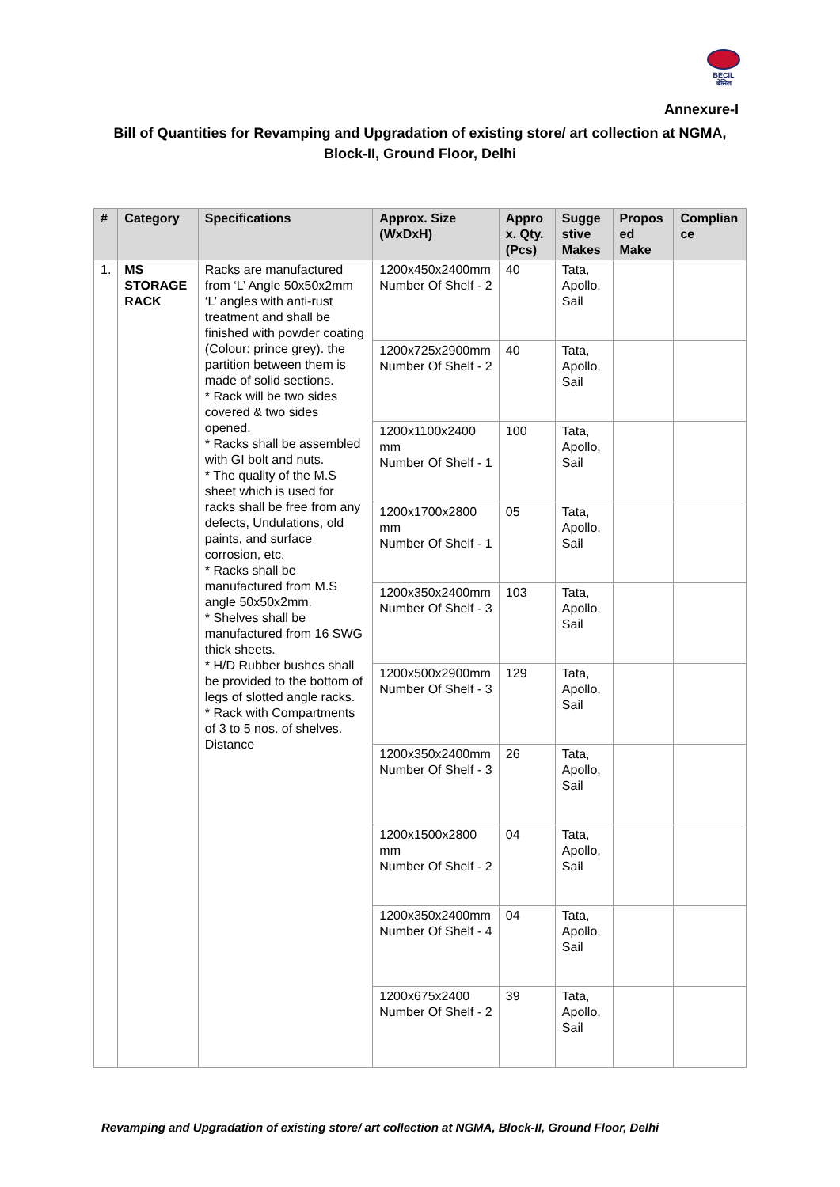BECIL
बेसिल
Annexure-I
Bill of Quantities for Revamping and Upgradation of existing store/ art collection at NGMA, Block-II, Ground Floor, Delhi
| # | Category | Specifications | Approx. Size (WxDxH) | Appro x. Qty. (Pcs) | Sugge stive Makes | Propos ed Make | Complian ce |
| --- | --- | --- | --- | --- | --- | --- | --- |
| 1. | MS STORAGE RACK | Racks are manufactured from ‘L’ Angle 50x50x2mm ‘L’ angles with anti-rust treatment and shall be finished with powder coating (Colour: prince grey). the partition between them is made of solid sections. * Rack will be two sides covered & two sides opened. * Racks shall be assembled with GI bolt and nuts. * The quality of the M.S sheet which is used for racks shall be free from any defects, Undulations, old paints, and surface corrosion, etc. * Racks shall be manufactured from M.S angle 50x50x2mm. * Shelves shall be manufactured from 16 SWG thick sheets. * H/D Rubber bushes shall be provided to the bottom of legs of slotted angle racks. * Rack with Compartments of 3 to 5 nos. of shelves. Distance | 1200x450x2400mm Number Of Shelf - 2 | 40 | Tata, Apollo, Sail | | |
| | | | 1200x725x2900mm Number Of Shelf - 2 | 40 | Tata, Apollo, Sail | | |
| | | | 1200x1100x2400 mm Number Of Shelf - 1 | 100 | Tata, Apollo, Sail | | |
| | | | 1200x1700x2800 mm Number Of Shelf - 1 | 05 | Tata, Apollo, Sail | | |
| | | | 1200x350x2400mm Number Of Shelf - 3 | 103 | Tata, Apollo, Sail | | |
| | | | 1200x500x2900mm Number Of Shelf - 3 | 129 | Tata, Apollo, Sail | | |
| | | | 1200x350x2400mm Number Of Shelf - 3 | 26 | Tata, Apollo, Sail | | |
| | | | 1200x1500x2800 mm Number Of Shelf - 2 | 04 | Tata, Apollo, Sail | | |
| | | | 1200x350x2400mm Number Of Shelf - 4 | 04 | Tata, Apollo, Sail | | |
| | | | 1200x675x2400 Number Of Shelf - 2 | 39 | Tata, Apollo, Sail | | |
Revamping and Upgradation of existing store/ art collection at NGMA, Block-II, Ground Floor, Delhi